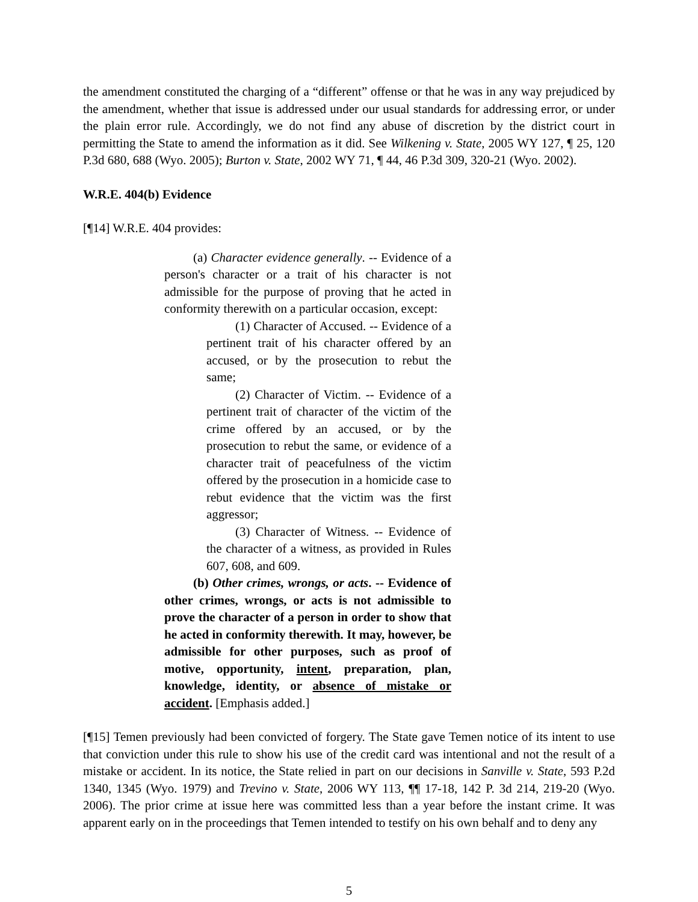the amendment constituted the charging of a “different” offense or that he was in any way prejudiced by the amendment, whether that issue is addressed under our usual standards for addressing error, or under the plain error rule. Accordingly, we do not find any abuse of discretion by the district court in permitting the State to amend the information as it did. See Wilkening v. State, 2005 WY 127, ¶ 25, 120 P.3d 680, 688 (Wyo. 2005); Burton v. State, 2002 WY 71, ¶ 44, 46 P.3d 309, 320-21 (Wyo. 2002).
W.R.E. 404(b) Evidence
[¶14] W.R.E. 404 provides:
(a) Character evidence generally. -- Evidence of a person's character or a trait of his character is not admissible for the purpose of proving that he acted in conformity therewith on a particular occasion, except:
(1) Character of Accused. -- Evidence of a pertinent trait of his character offered by an accused, or by the prosecution to rebut the same;
(2) Character of Victim. -- Evidence of a pertinent trait of character of the victim of the crime offered by an accused, or by the prosecution to rebut the same, or evidence of a character trait of peacefulness of the victim offered by the prosecution in a homicide case to rebut evidence that the victim was the first aggressor;
(3) Character of Witness. -- Evidence of the character of a witness, as provided in Rules 607, 608, and 609.
(b) Other crimes, wrongs, or acts. -- Evidence of other crimes, wrongs, or acts is not admissible to prove the character of a person in order to show that he acted in conformity therewith. It may, however, be admissible for other purposes, such as proof of motive, opportunity, intent, preparation, plan, knowledge, identity, or absence of mistake or accident. [Emphasis added.]
[¶15] Temen previously had been convicted of forgery. The State gave Temen notice of its intent to use that conviction under this rule to show his use of the credit card was intentional and not the result of a mistake or accident. In its notice, the State relied in part on our decisions in Sanville v. State, 593 P.2d 1340, 1345 (Wyo. 1979) and Trevino v. State, 2006 WY 113, ¶¶ 17-18, 142 P. 3d 214, 219-20 (Wyo. 2006). The prior crime at issue here was committed less than a year before the instant crime. It was apparent early on in the proceedings that Temen intended to testify on his own behalf and to deny any
5